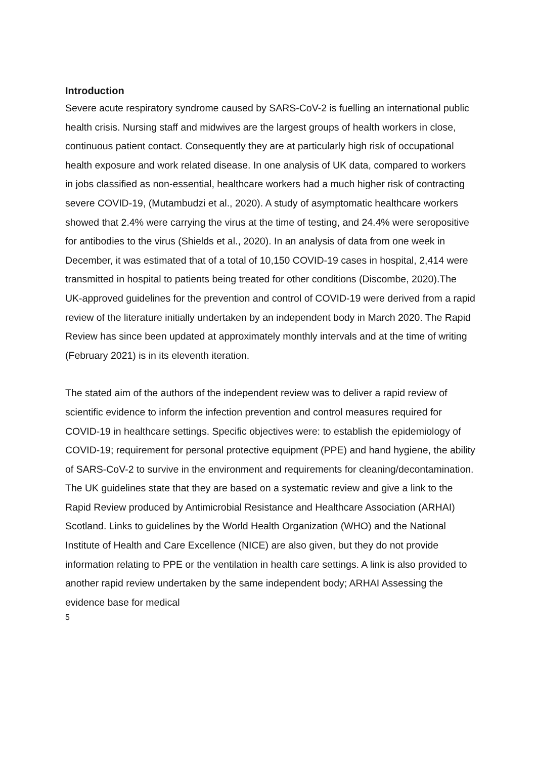Introduction
Severe acute respiratory syndrome caused by SARS-CoV-2 is fuelling an international public health crisis. Nursing staff and midwives are the largest groups of health workers in close, continuous patient contact. Consequently they are at particularly high risk of occupational health exposure and work related disease. In one analysis of UK data, compared to workers in jobs classified as non-essential, healthcare workers had a much higher risk of contracting severe COVID-19, (Mutambudzi et al., 2020). A study of asymptomatic healthcare workers showed that 2.4% were carrying the virus at the time of testing, and 24.4% were seropositive for antibodies to the virus (Shields et al., 2020). In an analysis of data from one week in December, it was estimated that of a total of 10,150 COVID-19 cases in hospital, 2,414 were transmitted in hospital to patients being treated for other conditions (Discombe, 2020).The UK-approved guidelines for the prevention and control of COVID-19 were derived from a rapid review of the literature initially undertaken by an independent body in March 2020. The Rapid Review has since been updated at approximately monthly intervals and at the time of writing (February 2021) is in its eleventh iteration.
The stated aim of the authors of the independent review was to deliver a rapid review of scientific evidence to inform the infection prevention and control measures required for COVID-19 in healthcare settings. Specific objectives were: to establish the epidemiology of COVID-19; requirement for personal protective equipment (PPE) and hand hygiene, the ability of SARS-CoV-2 to survive in the environment and requirements for cleaning/decontamination. The UK guidelines state that they are based on a systematic review and give a link to the Rapid Review produced by Antimicrobial Resistance and Healthcare Association (ARHAI) Scotland. Links to guidelines by the World Health Organization (WHO) and the National Institute of Health and Care Excellence (NICE) are also given, but they do not provide information relating to PPE or the ventilation in health care settings. A link is also provided to another rapid review undertaken by the same independent body; ARHAI Assessing the evidence base for medical
5